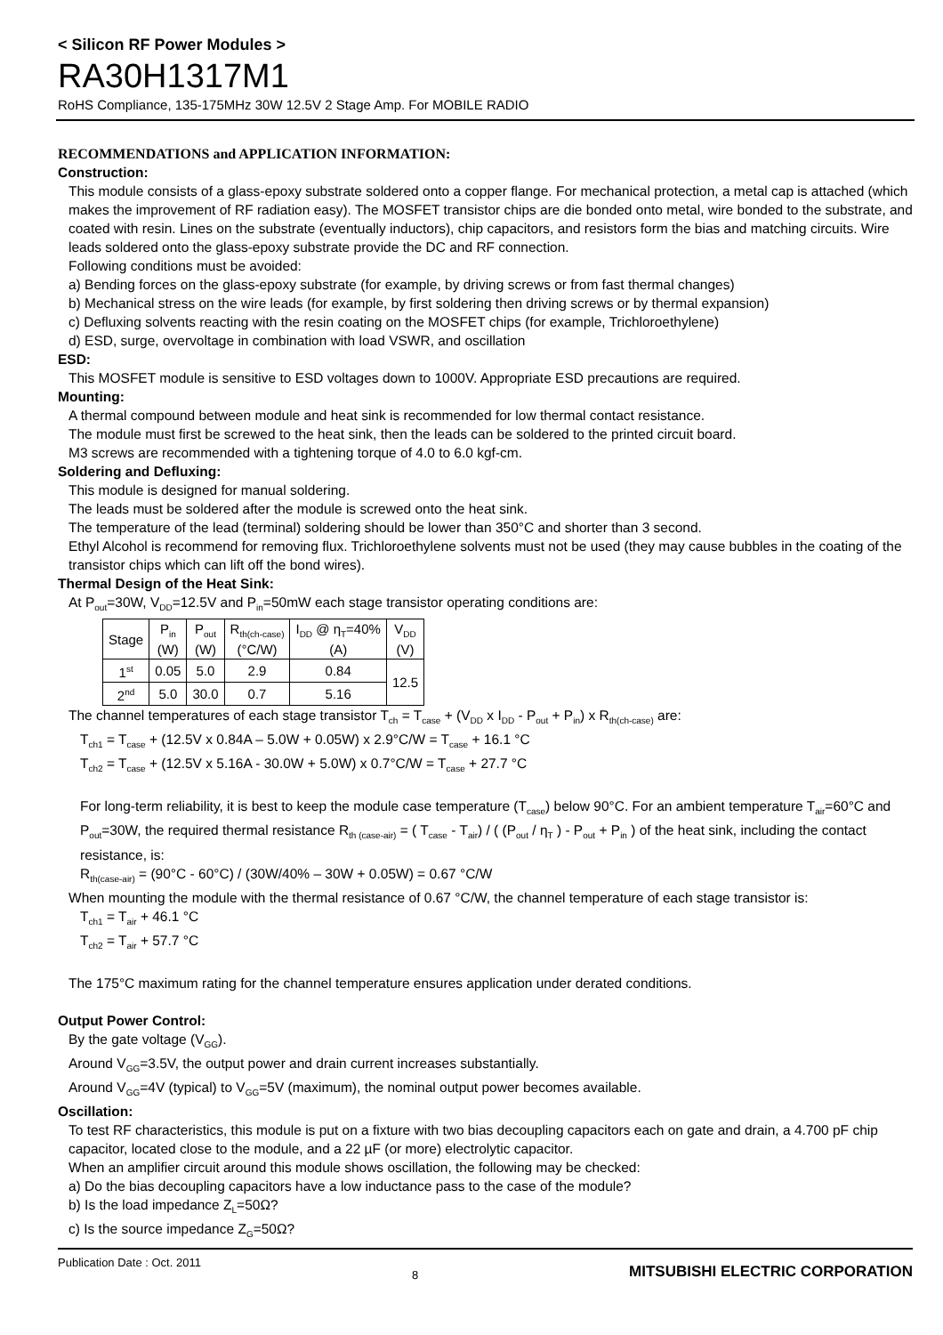< Silicon RF Power Modules >
RA30H1317M1
RoHS Compliance, 135-175MHz 30W 12.5V 2 Stage Amp. For MOBILE RADIO
RECOMMENDATIONS and APPLICATION INFORMATION:
Construction:
This module consists of a glass-epoxy substrate soldered onto a copper flange. For mechanical protection, a metal cap is attached (which makes the improvement of RF radiation easy). The MOSFET transistor chips are die bonded onto metal, wire bonded to the substrate, and coated with resin. Lines on the substrate (eventually inductors), chip capacitors, and resistors form the bias and matching circuits. Wire leads soldered onto the glass-epoxy substrate provide the DC and RF connection.
Following conditions must be avoided:
a) Bending forces on the glass-epoxy substrate (for example, by driving screws or from fast thermal changes)
b) Mechanical stress on the wire leads (for example, by first soldering then driving screws or by thermal expansion)
c) Defluxing solvents reacting with the resin coating on the MOSFET chips (for example, Trichloroethylene)
d) ESD, surge, overvoltage in combination with load VSWR, and oscillation
ESD:
This MOSFET module is sensitive to ESD voltages down to 1000V. Appropriate ESD precautions are required.
Mounting:
A thermal compound between module and heat sink is recommended for low thermal contact resistance.
The module must first be screwed to the heat sink, then the leads can be soldered to the printed circuit board.
M3 screws are recommended with a tightening torque of 4.0 to 6.0 kgf-cm.
Soldering and Defluxing:
This module is designed for manual soldering.
The leads must be soldered after the module is screwed onto the heat sink.
The temperature of the lead (terminal) soldering should be lower than 350°C and shorter than 3 second.
Ethyl Alcohol is recommend for removing flux. Trichloroethylene solvents must not be used (they may cause bubbles in the coating of the transistor chips which can lift off the bond wires).
Thermal Design of the Heat Sink:
At P<sub>out</sub>=30W, V<sub>DD</sub>=12.5V and P<sub>in</sub>=50mW each stage transistor operating conditions are:
| Stage | P<sub>in</sub> (W) | P<sub>out</sub> (W) | R<sub>th(ch-case)</sub> (°C/W) | I<sub>DD</sub> @ η<sub>T</sub>=40% (A) | V<sub>DD</sub> (V) |
| --- | --- | --- | --- | --- | --- |
| 1<sup>st</sup> | 0.05 | 5.0 | 2.9 | 0.84 | 12.5 |
| 2<sup>nd</sup> | 5.0 | 30.0 | 0.7 | 5.16 | |
The channel temperatures of each stage transistor T<sub>ch</sub> = T<sub>case</sub> + (V<sub>DD</sub> x I<sub>DD</sub> - P<sub>out</sub> + P<sub>in</sub>) x R<sub>th(ch-case)</sub> are:
T<sub>ch1</sub> = T<sub>case</sub> + (12.5V x 0.84A – 5.0W + 0.05W) x 2.9°C/W = T<sub>case</sub> + 16.1 °C
T<sub>ch2</sub> = T<sub>case</sub> + (12.5V x 5.16A - 30.0W + 5.0W) x 0.7°C/W = T<sub>case</sub> + 27.7 °C
For long-term reliability, it is best to keep the module case temperature (T<sub>case</sub>) below 90°C. For an ambient temperature T<sub>air</sub>=60°C and P<sub>out</sub>=30W, the required thermal resistance R<sub>th (case-air)</sub> = ( T<sub>case</sub> - T<sub>air</sub>) / ( (P<sub>out</sub> / η<sub>T</sub> ) - P<sub>out</sub> + P<sub>in</sub> ) of the heat sink, including the contact resistance, is:
R<sub>th(case-air)</sub> = (90°C - 60°C) / (30W/40% – 30W + 0.05W) = 0.67 °C/W
When mounting the module with the thermal resistance of 0.67 °C/W, the channel temperature of each stage transistor is:
T<sub>ch1</sub> = T<sub>air</sub> + 46.1 °C
T<sub>ch2</sub> = T<sub>air</sub> + 57.7 °C
The 175°C maximum rating for the channel temperature ensures application under derated conditions.
Output Power Control:
By the gate voltage (V<sub>GG</sub>).
Around V<sub>GG</sub>=3.5V, the output power and drain current increases substantially.
Around V<sub>GG</sub>=4V (typical) to V<sub>GG</sub>=5V (maximum), the nominal output power becomes available.
Oscillation:
To test RF characteristics, this module is put on a fixture with two bias decoupling capacitors each on gate and drain, a 4.700 pF chip capacitor, located close to the module, and a 22 µF (or more) electrolytic capacitor.
When an amplifier circuit around this module shows oscillation, the following may be checked:
a) Do the bias decoupling capacitors have a low inductance pass to the case of the module?
b) Is the load impedance Z<sub>L</sub>=50Ω?
c) Is the source impedance Z<sub>G</sub>=50Ω?
Publication Date : Oct. 2011 8 MITSUBISHI ELECTRIC CORPORATION